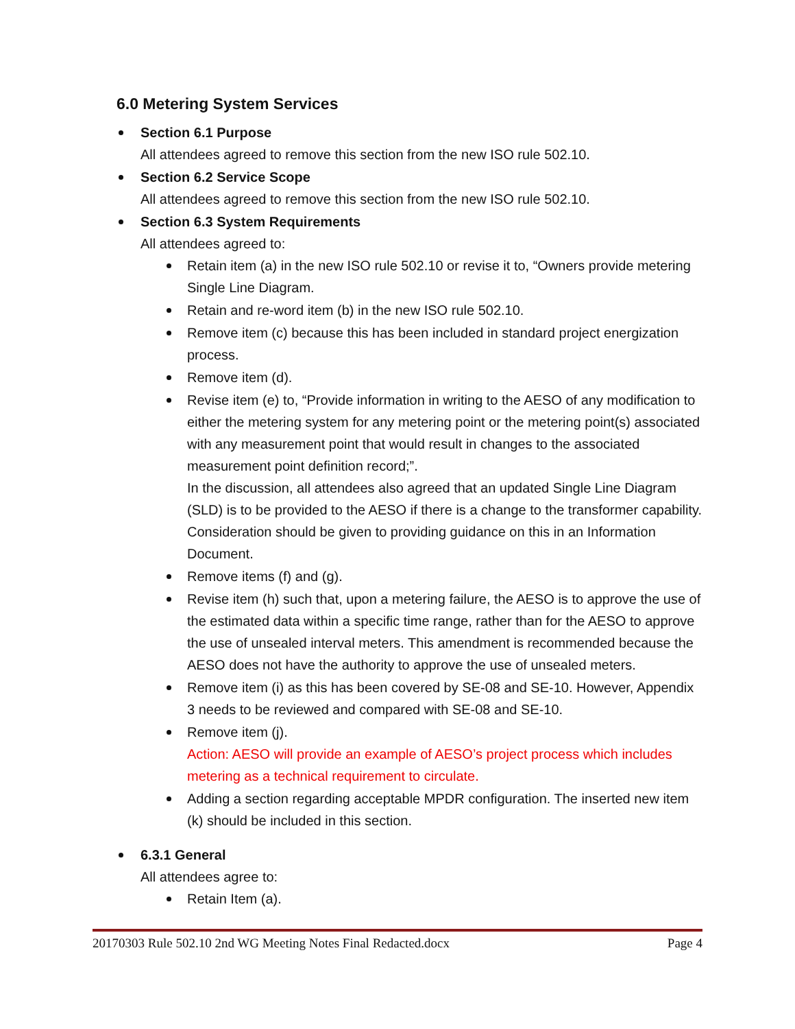6.0 Metering System Services
Section 6.1 Purpose
All attendees agreed to remove this section from the new ISO rule 502.10.
Section 6.2 Service Scope
All attendees agreed to remove this section from the new ISO rule 502.10.
Section 6.3 System Requirements
All attendees agreed to:
Retain item (a) in the new ISO rule 502.10 or revise it to, “Owners provide metering Single Line Diagram.
Retain and re-word item (b) in the new ISO rule 502.10.
Remove item (c) because this has been included in standard project energization process.
Remove item (d).
Revise item (e) to, “Provide information in writing to the AESO of any modification to either the metering system for any metering point or the metering point(s) associated with any measurement point that would result in changes to the associated measurement point definition record;”.
In the discussion, all attendees also agreed that an updated Single Line Diagram (SLD) is to be provided to the AESO if there is a change to the transformer capability. Consideration should be given to providing guidance on this in an Information Document.
Remove items (f) and (g).
Revise item (h) such that, upon a metering failure, the AESO is to approve the use of the estimated data within a specific time range, rather than for the AESO to approve the use of unsealed interval meters. This amendment is recommended because the AESO does not have the authority to approve the use of unsealed meters.
Remove item (i) as this has been covered by SE-08 and SE-10. However, Appendix 3 needs to be reviewed and compared with SE-08 and SE-10.
Remove item (j).
Action: AESO will provide an example of AESO’s project process which includes metering as a technical requirement to circulate.
Adding a section regarding acceptable MPDR configuration. The inserted new item (k) should be included in this section.
6.3.1 General
All attendees agree to:
Retain Item (a).
20170303 Rule 502.10 2nd WG Meeting Notes Final Redacted.docx Page 4